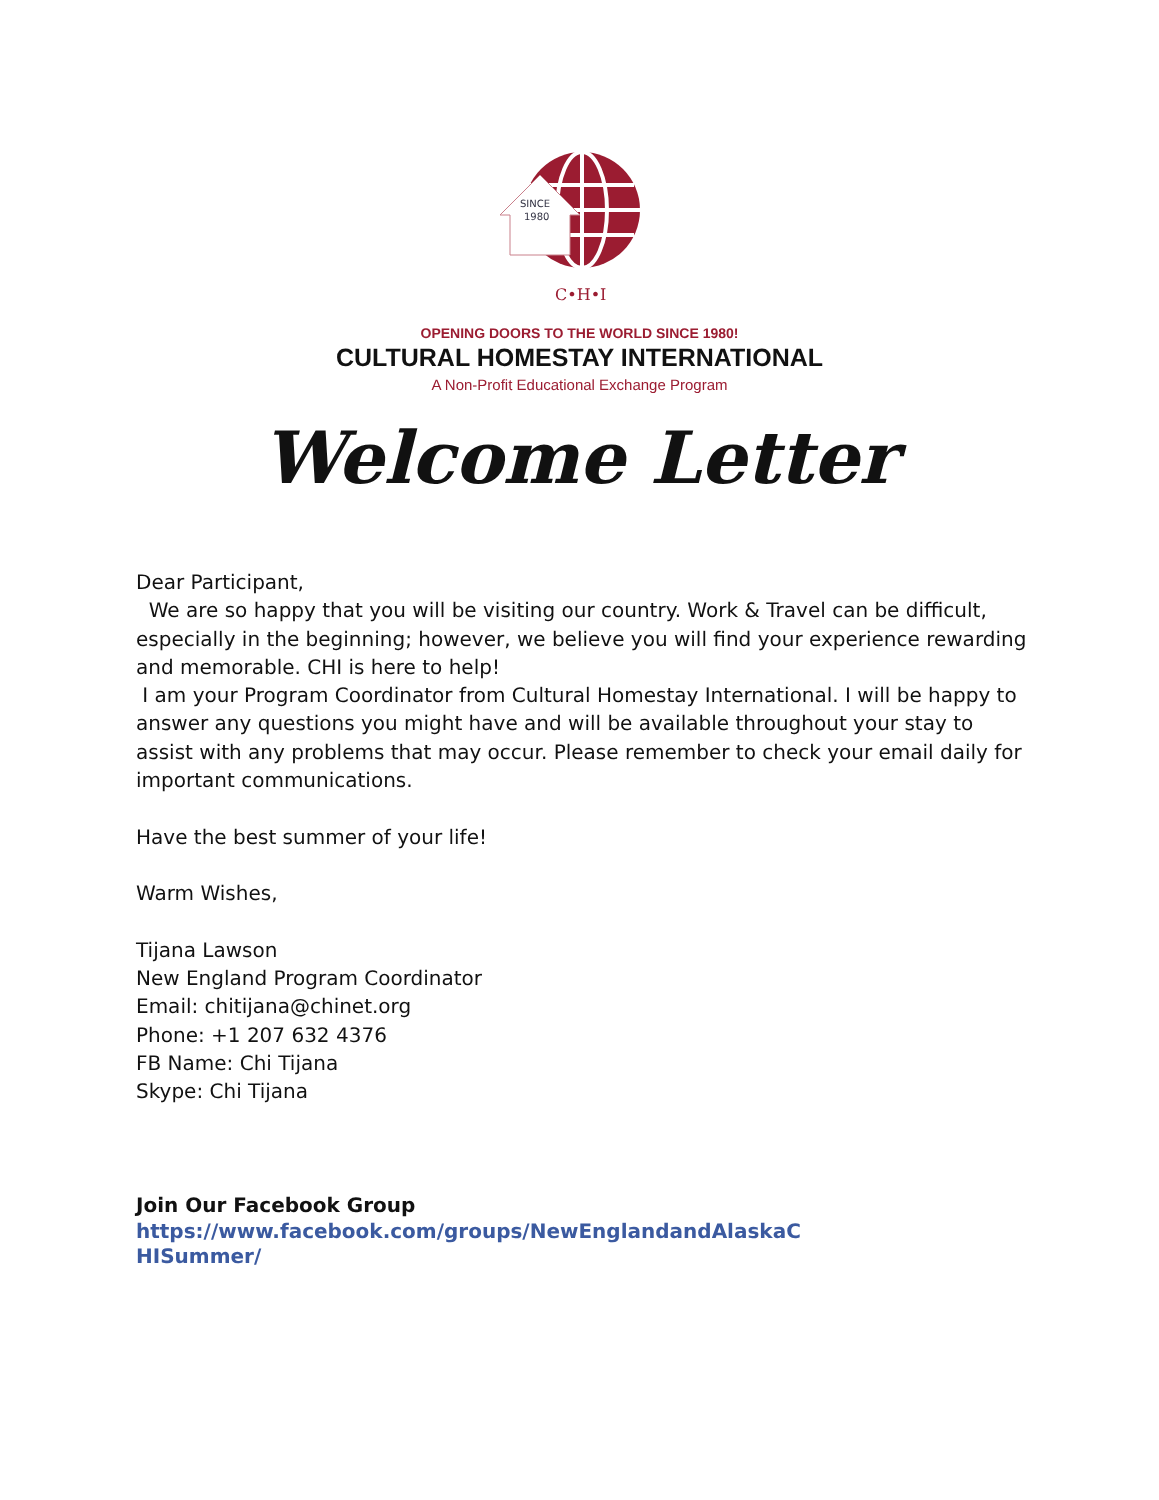SINCE
1980
C•H•I
OPENING DOORS TO THE WORLD SINCE 1980!
CULTURAL HOMESTAY INTERNATIONAL
A Non-Profit Educational Exchange Program
Welcome Letter
Dear Participant,
We are so happy that you will be visiting our country. Work & Travel can be difficult, especially in the beginning; however, we believe you will find your experience rewarding and memorable. CHI is here to help!
I am your Program Coordinator from Cultural Homestay International. I will be happy to answer any questions you might have and will be available throughout your stay to assist with any problems that may occur. Please remember to check your email daily for important communications.
Have the best summer of your life!
Warm Wishes,
Tijana Lawson
New England Program Coordinator
Email: chitijana@chinet.org
Phone: +1 207 632 4376
FB Name: Chi Tijana
Skype: Chi Tijana
Join Our Facebook Group
https://www.facebook.com/groups/NewEnglandandAlaskaCHISummer/